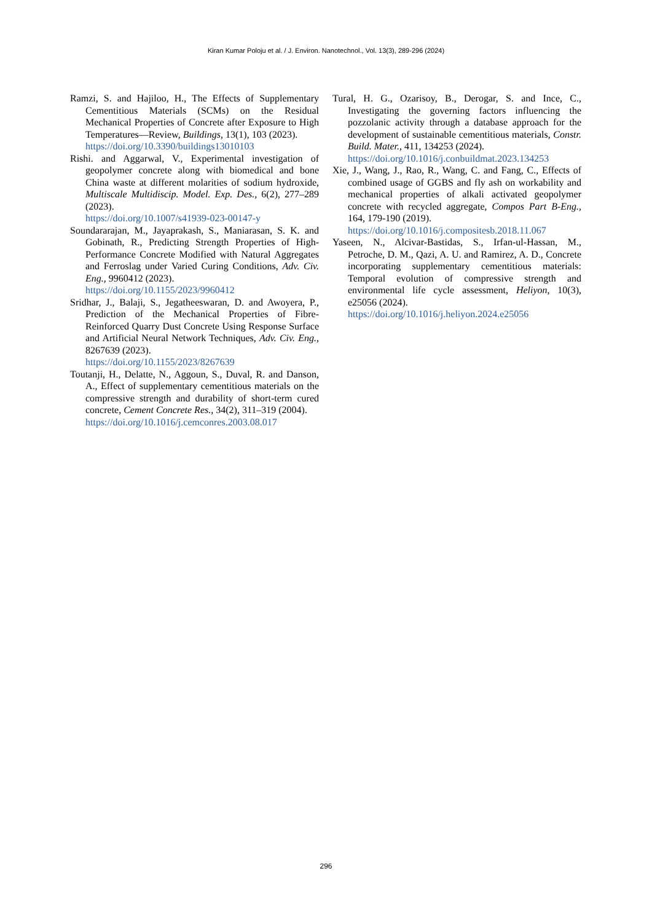Kiran Kumar Poloju et al. / J. Environ. Nanotechnol., Vol. 13(3), 289-296 (2024)
Ramzi, S. and Hajiloo, H., The Effects of Supplementary Cementitious Materials (SCMs) on the Residual Mechanical Properties of Concrete after Exposure to High Temperatures—Review, Buildings, 13(1), 103 (2023).
https://doi.org/10.3390/buildings13010103
Rishi. and Aggarwal, V., Experimental investigation of geopolymer concrete along with biomedical and bone China waste at different molarities of sodium hydroxide, Multiscale Multidiscip. Model. Exp. Des., 6(2), 277–289 (2023).
https://doi.org/10.1007/s41939-023-00147-y
Soundararajan, M., Jayaprakash, S., Maniarasan, S. K. and Gobinath, R., Predicting Strength Properties of High-Performance Concrete Modified with Natural Aggregates and Ferroslag under Varied Curing Conditions, Adv. Civ. Eng., 9960412 (2023).
https://doi.org/10.1155/2023/9960412
Sridhar, J., Balaji, S., Jegatheeswaran, D. and Awoyera, P., Prediction of the Mechanical Properties of Fibre-Reinforced Quarry Dust Concrete Using Response Surface and Artificial Neural Network Techniques, Adv. Civ. Eng., 8267639 (2023).
https://doi.org/10.1155/2023/8267639
Toutanji, H., Delatte, N., Aggoun, S., Duval, R. and Danson, A., Effect of supplementary cementitious materials on the compressive strength and durability of short-term cured concrete, Cement Concrete Res., 34(2), 311–319 (2004).
https://doi.org/10.1016/j.cemconres.2003.08.017
Tural, H. G., Ozarisoy, B., Derogar, S. and Ince, C., Investigating the governing factors influencing the pozzolanic activity through a database approach for the development of sustainable cementitious materials, Constr. Build. Mater., 411, 134253 (2024).
https://doi.org/10.1016/j.conbuildmat.2023.134253
Xie, J., Wang, J., Rao, R., Wang, C. and Fang, C., Effects of combined usage of GGBS and fly ash on workability and mechanical properties of alkali activated geopolymer concrete with recycled aggregate, Compos Part B-Eng., 164, 179-190 (2019).
https://doi.org/10.1016/j.compositesb.2018.11.067
Yaseen, N., Alcivar-Bastidas, S., Irfan-ul-Hassan, M., Petroche, D. M., Qazi, A. U. and Ramirez, A. D., Concrete incorporating supplementary cementitious materials: Temporal evolution of compressive strength and environmental life cycle assessment, Heliyon, 10(3), e25056 (2024).
https://doi.org/10.1016/j.heliyon.2024.e25056
296